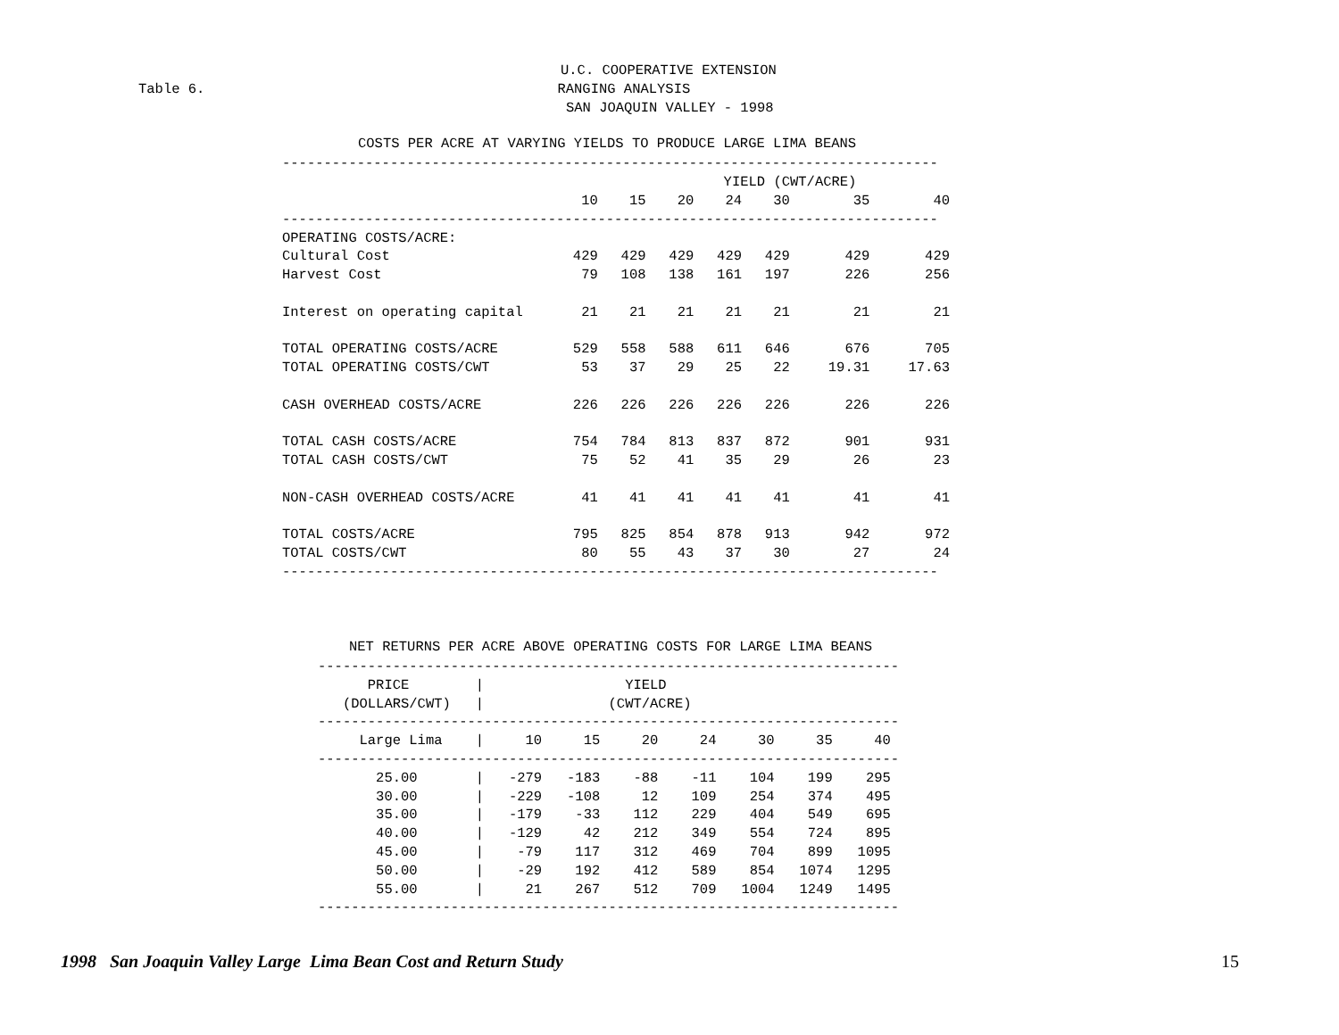U.C. COOPERATIVE EXTENSION
Table 6. RANGING ANALYSIS
SAN JOAQUIN VALLEY - 1998
COSTS PER ACRE AT VARYING YIELDS TO PRODUCE LARGE LIMA BEANS
| ------------------------------------------------------------------------------- | | | | | | | |
| | YIELD (CWT/ACRE) | | | | | | |
| | 10 | 15 | 20 | 24 | 30 | 35 | 40 |
| ------------------------------------------------------------------------------- | | | | | | | |
| OPERATING COSTS/ACRE: | | | | | | | |
| Cultural Cost | 429 | 429 | 429 | 429 | 429 | 429 | 429 |
| Harvest Cost | 79 | 108 | 138 | 161 | 197 | 226 | 256 |
| Interest on operating capital | 21 | 21 | 21 | 21 | 21 | 21 | 21 |
| TOTAL OPERATING COSTS/ACRE | 529 | 558 | 588 | 611 | 646 | 676 | 705 |
| TOTAL OPERATING COSTS/CWT | 53 | 37 | 29 | 25 | 22 | 19.31 | 17.63 |
| CASH OVERHEAD COSTS/ACRE | 226 | 226 | 226 | 226 | 226 | 226 | 226 |
| TOTAL CASH COSTS/ACRE | 754 | 784 | 813 | 837 | 872 | 901 | 931 |
| TOTAL CASH COSTS/CWT | 75 | 52 | 41 | 35 | 29 | 26 | 23 |
| NON-CASH OVERHEAD COSTS/ACRE | 41 | 41 | 41 | 41 | 41 | 41 | 41 |
| TOTAL COSTS/ACRE | 795 | 825 | 854 | 878 | 913 | 942 | 972 |
| TOTAL COSTS/CWT | 80 | 55 | 43 | 37 | 30 | 27 | 24 |
| ------------------------------------------------------------------------------- | | | | | | | |
NET RETURNS PER ACRE ABOVE OPERATING COSTS FOR LARGE LIMA BEANS
----------------------------------------------------------------------
      PRICE        |                 YIELD
   (DOLLARS/CWT)   |               (CWT/ACRE)
----------------------------------------------------------------------
     Large Lima    |     10     15     20     24     30     35     40
----------------------------------------------------------------------
       25.00       |   -279   -183    -88    -11    104    199    295
       30.00       |   -229   -108     12    109    254    374    495
       35.00       |   -179    -33    112    229    404    549    695
       40.00       |   -129     42    212    349    554    724    895
       45.00       |    -79    117    312    469    704    899   1095
       50.00       |    -29    192    412    589    854   1074   1295
       55.00       |     21    267    512    709   1004   1249   1495
----------------------------------------------------------------------
1998 San Joaquin Valley Large Lima Bean Cost and Return Study 15